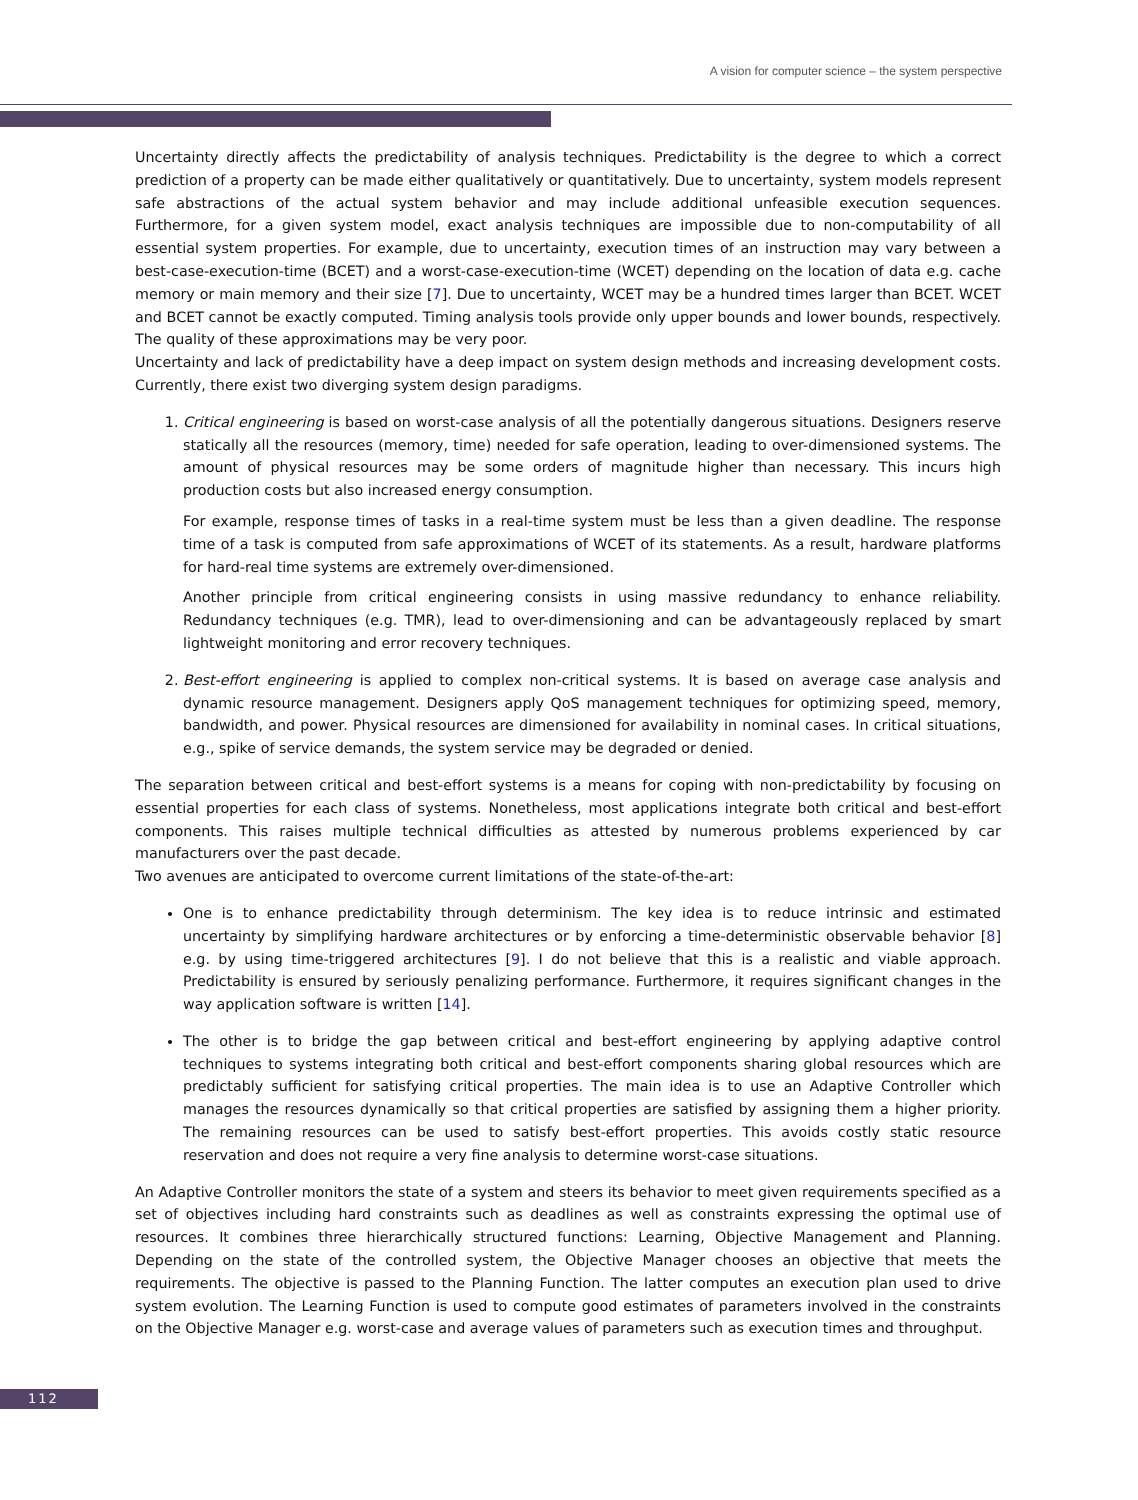A vision for computer science – the system perspective
Uncertainty directly affects the predictability of analysis techniques. Predictability is the degree to which a correct prediction of a property can be made either qualitatively or quantitatively. Due to uncertainty, system models represent safe abstractions of the actual system behavior and may include additional unfeasible execution sequences. Furthermore, for a given system model, exact analysis techniques are impossible due to non-computability of all essential system properties. For example, due to uncertainty, execution times of an instruction may vary between a best-case-execution-time (BCET) and a worst-case-execution-time (WCET) depending on the location of data e.g. cache memory or main memory and their size [7]. Due to uncertainty, WCET may be a hundred times larger than BCET. WCET and BCET cannot be exactly computed. Timing analysis tools provide only upper bounds and lower bounds, respectively. The quality of these approximations may be very poor.
Uncertainty and lack of predictability have a deep impact on system design methods and increasing development costs. Currently, there exist two diverging system design paradigms.
1. Critical engineering is based on worst-case analysis of all the potentially dangerous situations. Designers reserve statically all the resources (memory, time) needed for safe operation, leading to over-dimensioned systems. The amount of physical resources may be some orders of magnitude higher than necessary. This incurs high production costs but also increased energy consumption.
For example, response times of tasks in a real-time system must be less than a given deadline. The response time of a task is computed from safe approximations of WCET of its statements. As a result, hardware platforms for hard-real time systems are extremely over-dimensioned.
Another principle from critical engineering consists in using massive redundancy to enhance reliability. Redundancy techniques (e.g. TMR), lead to over-dimensioning and can be advantageously replaced by smart lightweight monitoring and error recovery techniques.
2. Best-effort engineering is applied to complex non-critical systems. It is based on average case analysis and dynamic resource management. Designers apply QoS management techniques for optimizing speed, memory, bandwidth, and power. Physical resources are dimensioned for availability in nominal cases. In critical situations, e.g., spike of service demands, the system service may be degraded or denied.
The separation between critical and best-effort systems is a means for coping with non-predictability by focusing on essential properties for each class of systems. Nonetheless, most applications integrate both critical and best-effort components. This raises multiple technical difficulties as attested by numerous problems experienced by car manufacturers over the past decade.
Two avenues are anticipated to overcome current limitations of the state-of-the-art:
One is to enhance predictability through determinism. The key idea is to reduce intrinsic and estimated uncertainty by simplifying hardware architectures or by enforcing a time-deterministic observable behavior [8] e.g. by using time-triggered architectures [9]. I do not believe that this is a realistic and viable approach. Predictability is ensured by seriously penalizing performance. Furthermore, it requires significant changes in the way application software is written [14].
The other is to bridge the gap between critical and best-effort engineering by applying adaptive control techniques to systems integrating both critical and best-effort components sharing global resources which are predictably sufficient for satisfying critical properties. The main idea is to use an Adaptive Controller which manages the resources dynamically so that critical properties are satisfied by assigning them a higher priority. The remaining resources can be used to satisfy best-effort properties. This avoids costly static resource reservation and does not require a very fine analysis to determine worst-case situations.
An Adaptive Controller monitors the state of a system and steers its behavior to meet given requirements specified as a set of objectives including hard constraints such as deadlines as well as constraints expressing the optimal use of resources. It combines three hierarchically structured functions: Learning, Objective Management and Planning. Depending on the state of the controlled system, the Objective Manager chooses an objective that meets the requirements. The objective is passed to the Planning Function. The latter computes an execution plan used to drive system evolution. The Learning Function is used to compute good estimates of parameters involved in the constraints on the Objective Manager e.g. worst-case and average values of parameters such as execution times and throughput.
112